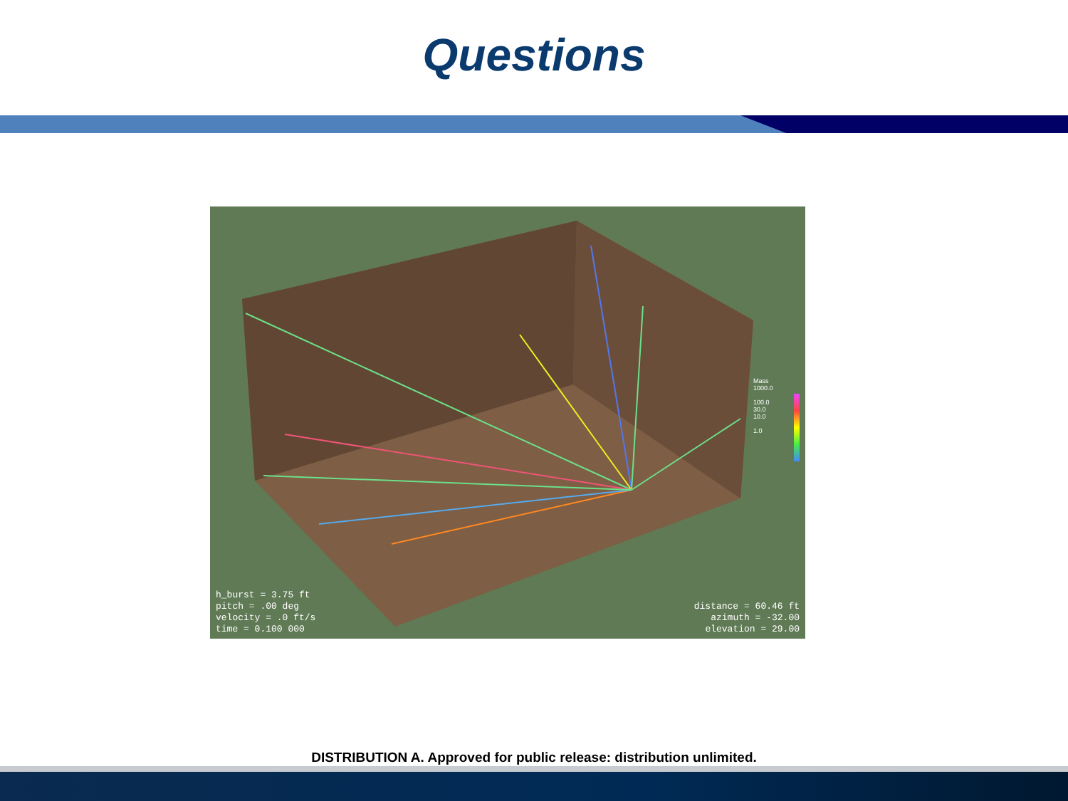Questions
Mass
1000.0
100.0
30.0
10.0
1.0
h_burst = 3.75 ft
pitch = .00 deg
velocity = .0 ft/s
time = 0.100 000
distance = 60.46 ft
azimuth = -32.00
elevation = 29.00
DISTRIBUTION A. Approved for public release: distribution unlimited.